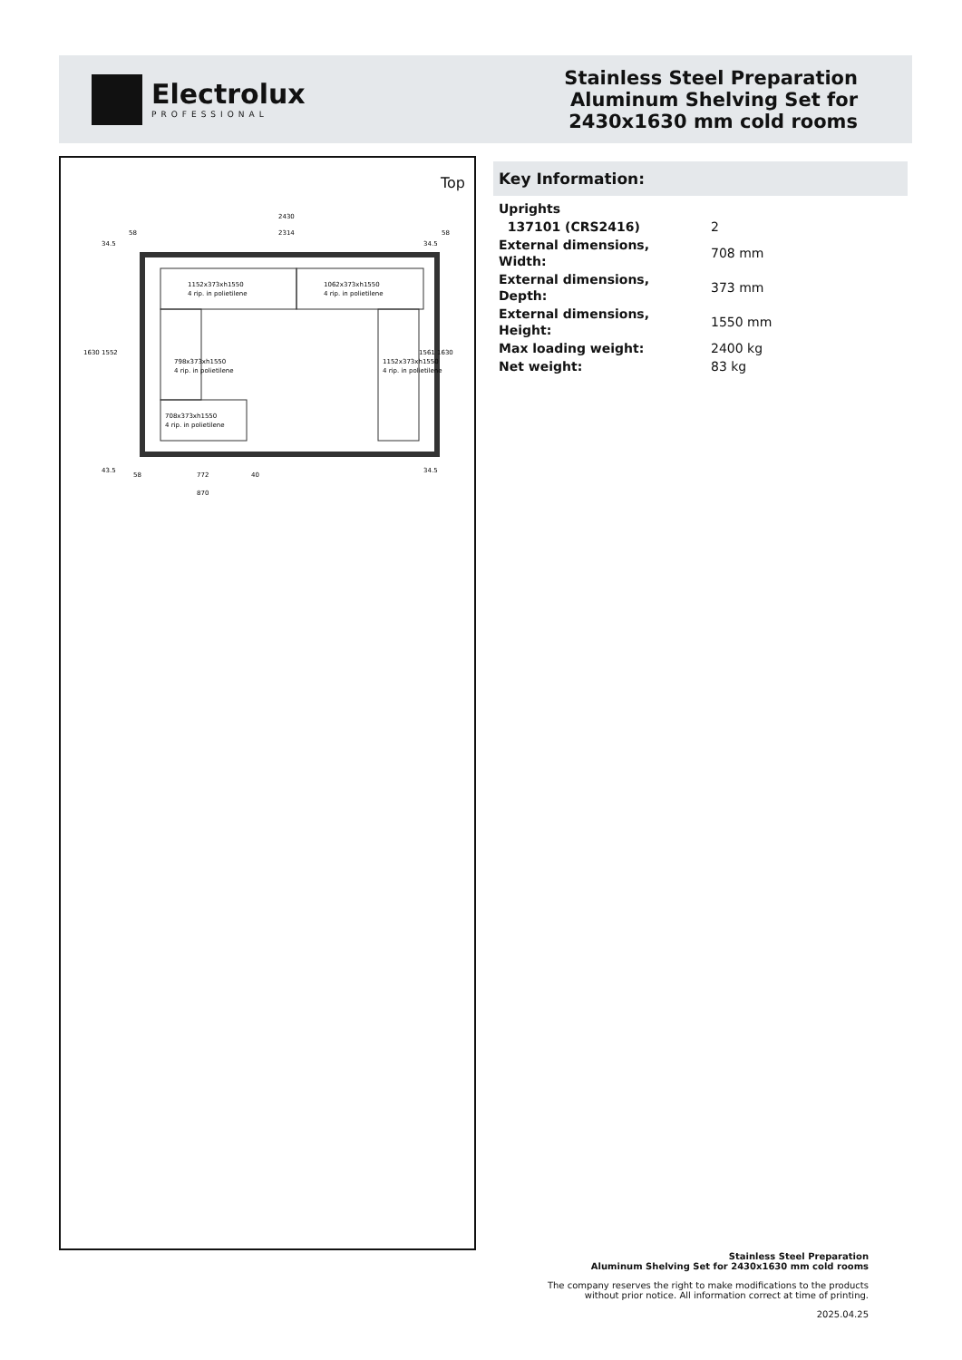Electrolux
PROFESSIONAL
Stainless Steel Preparation
Aluminum Shelving Set for
2430x1630 mm cold rooms
Top
1152x373xh1550
4 rip. in polietilene
1062x373xh1550
4 rip. in polietilene
708x373xh1550
4 rip. in polietilene
2430
2314
58
58
1630
1552
1561
1630
34.5
34.5
43.5
34.5
58
772
40
870
798x373xh1550
4 rip. in polietilene
1152x373xh1550
4 rip. in polietilene
Key Information:
| Uprights | |
| 137101 (CRS2416) | 2 |
| External dimensions, Width: | 708 mm |
| External dimensions, Depth: | 373 mm |
| External dimensions, Height: | 1550 mm |
| Max loading weight: | 2400 kg |
| Net weight: | 83 kg |
Stainless Steel Preparation
Aluminum Shelving Set for 2430x1630 mm cold rooms
The company reserves the right to make modifications to the products
without prior notice. All information correct at time of printing.
2025.04.25